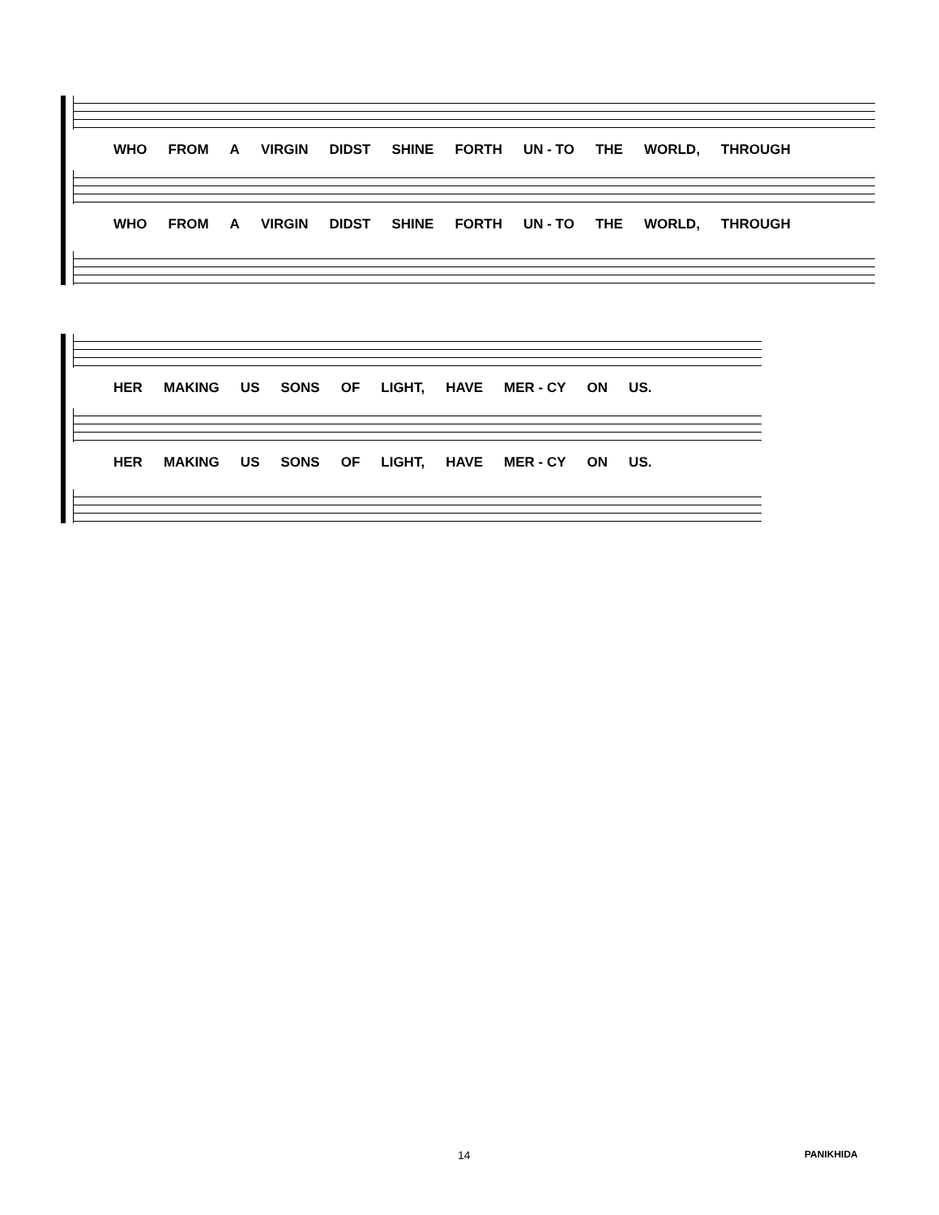WHO FROM A VIRGIN DIDST SHINE FORTH UN - TO THE WORLD, THROUGH
WHO FROM A VIRGIN DIDST SHINE FORTH UN - TO THE WORLD, THROUGH
HER MAKING US SONS OF LIGHT, HAVE MER - CY ON US.
HER MAKING US SONS OF LIGHT, HAVE MER - CY ON US.
14 PANIKHIDA